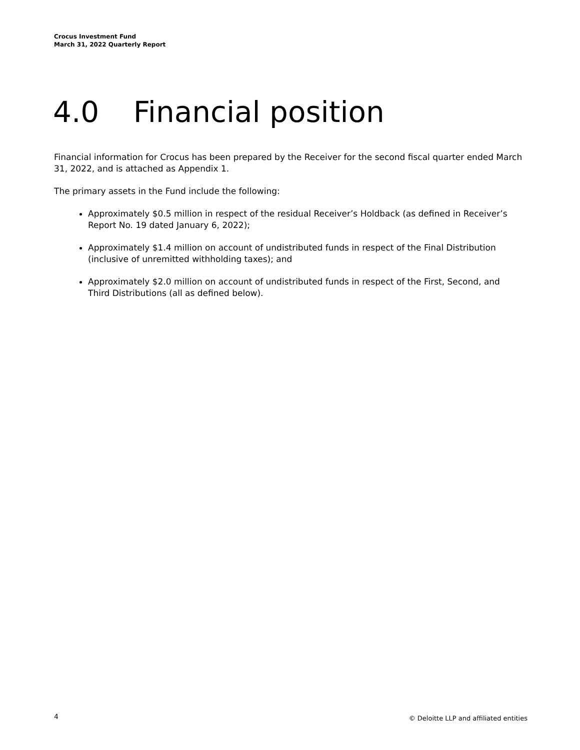Crocus Investment Fund
March 31, 2022 Quarterly Report
4.0 Financial position
Financial information for Crocus has been prepared by the Receiver for the second fiscal quarter ended March 31, 2022, and is attached as Appendix 1.
The primary assets in the Fund include the following:
Approximately $0.5 million in respect of the residual Receiver’s Holdback (as defined in Receiver’s Report No. 19 dated January 6, 2022);
Approximately $1.4 million on account of undistributed funds in respect of the Final Distribution (inclusive of unremitted withholding taxes); and
Approximately $2.0 million on account of undistributed funds in respect of the First, Second, and Third Distributions (all as defined below).
4 © Deloitte LLP and affiliated entities